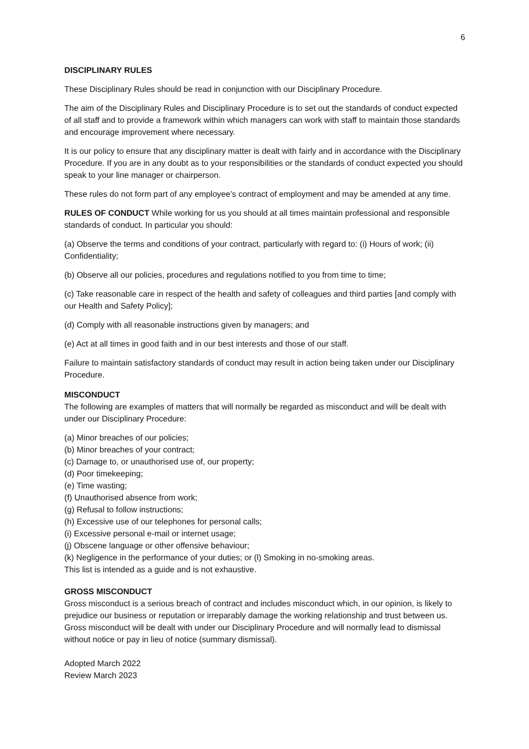6
DISCIPLINARY RULES
These Disciplinary Rules should be read in conjunction with our Disciplinary Procedure.
The aim of the Disciplinary Rules and Disciplinary Procedure is to set out the standards of conduct expected of all staff and to provide a framework within which managers can work with staff to maintain those standards and encourage improvement where necessary.
It is our policy to ensure that any disciplinary matter is dealt with fairly and in accordance with the Disciplinary Procedure. If you are in any doubt as to your responsibilities or the standards of conduct expected you should speak to your line manager or chairperson.
These rules do not form part of any employee’s contract of employment and may be amended at any time.
RULES OF CONDUCT While working for us you should at all times maintain professional and responsible standards of conduct. In particular you should:
(a) Observe the terms and conditions of your contract, particularly with regard to: (i) Hours of work; (ii) Confidentiality;
(b) Observe all our policies, procedures and regulations notified to you from time to time;
(c) Take reasonable care in respect of the health and safety of colleagues and third parties [and comply with our Health and Safety Policy];
(d) Comply with all reasonable instructions given by managers; and
(e) Act at all times in good faith and in our best interests and those of our staff.
Failure to maintain satisfactory standards of conduct may result in action being taken under our Disciplinary Procedure.
MISCONDUCT
The following are examples of matters that will normally be regarded as misconduct and will be dealt with under our Disciplinary Procedure:
(a) Minor breaches of our policies;
(b) Minor breaches of your contract;
(c) Damage to, or unauthorised use of, our property;
(d) Poor timekeeping;
(e) Time wasting;
(f) Unauthorised absence from work;
(g) Refusal to follow instructions;
(h) Excessive use of our telephones for personal calls;
(i) Excessive personal e-mail or internet usage;
(j) Obscene language or other offensive behaviour;
(k) Negligence in the performance of your duties; or (l) Smoking in no-smoking areas.
This list is intended as a guide and is not exhaustive.
GROSS MISCONDUCT
Gross misconduct is a serious breach of contract and includes misconduct which, in our opinion, is likely to prejudice our business or reputation or irreparably damage the working relationship and trust between us. Gross misconduct will be dealt with under our Disciplinary Procedure and will normally lead to dismissal without notice or pay in lieu of notice (summary dismissal).
Adopted March 2022
Review March 2023